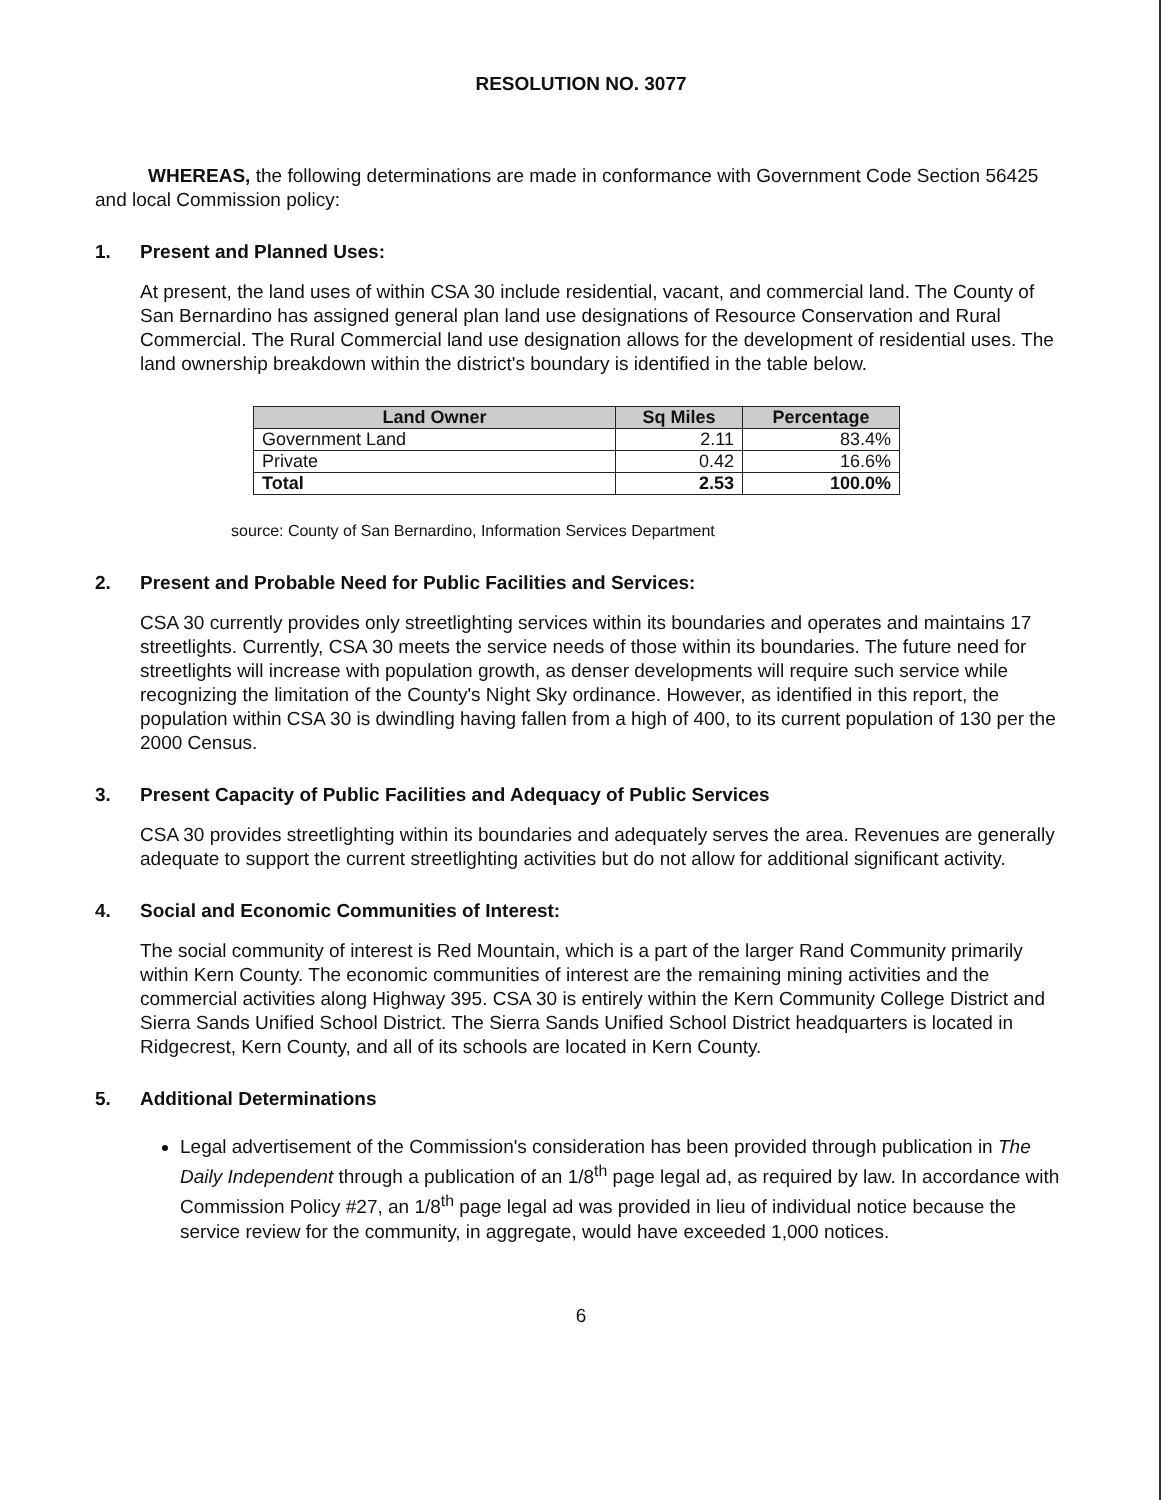RESOLUTION NO. 3077
WHEREAS, the following determinations are made in conformance with Government Code Section 56425 and local Commission policy:
1. Present and Planned Uses:
At present, the land uses of within CSA 30 include residential, vacant, and commercial land. The County of San Bernardino has assigned general plan land use designations of Resource Conservation and Rural Commercial. The Rural Commercial land use designation allows for the development of residential uses. The land ownership breakdown within the district's boundary is identified in the table below.
| Land Owner | Sq Miles | Percentage |
| --- | --- | --- |
| Government Land | 2.11 | 83.4% |
| Private | 0.42 | 16.6% |
| Total | 2.53 | 100.0% |
source: County of San Bernardino, Information Services Department
2. Present and Probable Need for Public Facilities and Services:
CSA 30 currently provides only streetlighting services within its boundaries and operates and maintains 17 streetlights. Currently, CSA 30 meets the service needs of those within its boundaries. The future need for streetlights will increase with population growth, as denser developments will require such service while recognizing the limitation of the County's Night Sky ordinance. However, as identified in this report, the population within CSA 30 is dwindling having fallen from a high of 400, to its current population of 130 per the 2000 Census.
3. Present Capacity of Public Facilities and Adequacy of Public Services
CSA 30 provides streetlighting within its boundaries and adequately serves the area. Revenues are generally adequate to support the current streetlighting activities but do not allow for additional significant activity.
4. Social and Economic Communities of Interest:
The social community of interest is Red Mountain, which is a part of the larger Rand Community primarily within Kern County. The economic communities of interest are the remaining mining activities and the commercial activities along Highway 395. CSA 30 is entirely within the Kern Community College District and Sierra Sands Unified School District. The Sierra Sands Unified School District headquarters is located in Ridgecrest, Kern County, and all of its schools are located in Kern County.
5. Additional Determinations
Legal advertisement of the Commission's consideration has been provided through publication in The Daily Independent through a publication of an 1/8<sup>th</sup> page legal ad, as required by law. In accordance with Commission Policy #27, an 1/8<sup>th</sup> page legal ad was provided in lieu of individual notice because the service review for the community, in aggregate, would have exceeded 1,000 notices.
6